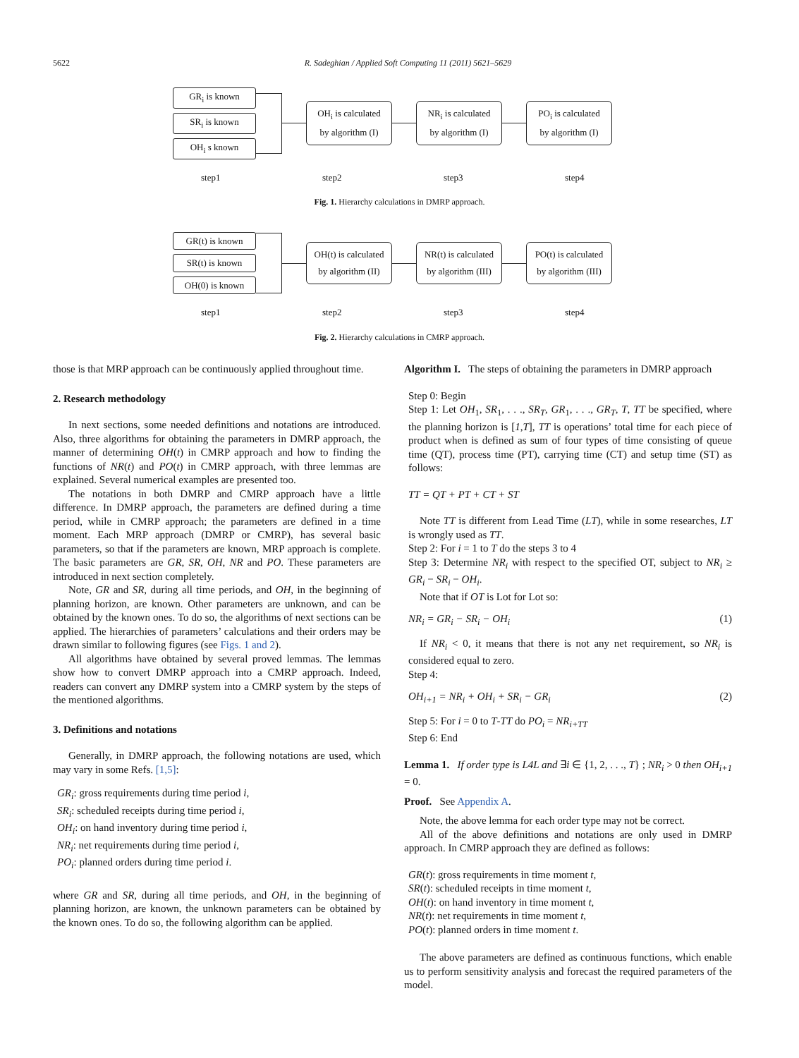5622 R. Sadeghian / Applied Soft Computing 11 (2011) 5621–5629
GR<sub>i</sub> is known
SR<sub>i</sub> is known
OH<sub>i</sub> s known
OH<sub>i</sub> is calculated
by algorithm (I)
NR<sub>i</sub> is calculated
by algorithm (I)
PO<sub>i</sub> is calculated
by algorithm (I)
step1 step2 step3 step4
Fig. 1. Hierarchy calculations in DMRP approach.
GR(t) is known
SR(t) is known
OH(0) is known
OH(t) is calculated
by algorithm (II)
NR(t) is calculated
by algorithm (III)
PO(t) is calculated
by algorithm (III)
step1 step2 step3 step4
Fig. 2. Hierarchy calculations in CMRP approach.
those is that MRP approach can be continuously applied throughout time.
2. Research methodology
In next sections, some needed definitions and notations are introduced. Also, three algorithms for obtaining the parameters in DMRP approach, the manner of determining OH(t) in CMRP approach and how to finding the functions of NR(t) and PO(t) in CMRP approach, with three lemmas are explained. Several numerical examples are presented too.
The notations in both DMRP and CMRP approach have a little difference. In DMRP approach, the parameters are defined during a time period, while in CMRP approach; the parameters are defined in a time moment. Each MRP approach (DMRP or CMRP), has several basic parameters, so that if the parameters are known, MRP approach is complete. The basic parameters are GR, SR, OH, NR and PO. These parameters are introduced in next section completely.
Note, GR and SR, during all time periods, and OH, in the beginning of planning horizon, are known. Other parameters are unknown, and can be obtained by the known ones. To do so, the algorithms of next sections can be applied. The hierarchies of parameters’ calculations and their orders may be drawn similar to following figures (see Figs. 1 and 2).
All algorithms have obtained by several proved lemmas. The lemmas show how to convert DMRP approach into a CMRP approach. Indeed, readers can convert any DMRP system into a CMRP system by the steps of the mentioned algorithms.
3. Definitions and notations
Generally, in DMRP approach, the following notations are used, which may vary in some Refs. [1,5]:
GR<sub>i</sub>: gross requirements during time period i,
SR<sub>i</sub>: scheduled receipts during time period i,
OH<sub>i</sub>: on hand inventory during time period i,
NR<sub>i</sub>: net requirements during time period i,
PO<sub>i</sub>: planned orders during time period i.
where GR and SR, during all time periods, and OH, in the beginning of planning horizon, are known, the unknown parameters can be obtained by the known ones. To do so, the following algorithm can be applied.
Algorithm I. The steps of obtaining the parameters in DMRP approach
Step 0: Begin
Step 1: Let OH<sub>1</sub>, SR<sub>1</sub>, . . ., SR<sub>T</sub>, GR<sub>1</sub>, . . ., GR<sub>T</sub>, T, TT be specified, where the planning horizon is [1,T], TT is operations’ total time for each piece of product when is defined as sum of four types of time consisting of queue time (QT), process time (PT), carrying time (CT) and setup time (ST) as follows:
TT = QT + PT + CT + ST
Note TT is different from Lead Time (LT), while in some researches, LT is wrongly used as TT.
Step 2: For i = 1 to T do the steps 3 to 4
Step 3: Determine NR<sub>i</sub> with respect to the specified OT, subject to NR<sub>i</sub> ≥ GR<sub>i</sub> − SR<sub>i</sub> − OH<sub>i</sub>.
Note that if OT is Lot for Lot so:
NR<sub>i</sub> = GR<sub>i</sub> − SR<sub>i</sub> − OH<sub>i</sub> (1)
If NR<sub>i</sub> < 0, it means that there is not any net requirement, so NR<sub>i</sub> is considered equal to zero.
Step 4:
OH<sub>i+1</sub> = NR<sub>i</sub> + OH<sub>i</sub> + SR<sub>i</sub> − GR<sub>i</sub> (2)
Step 5: For i = 0 to T-TT do PO<sub>i</sub> = NR<sub>i+TT</sub>
Step 6: End
Lemma 1. If order type is L4L and ∃i ∈ {1, 2, . . ., T} ; NR<sub>i</sub> > 0 then OH<sub>i+1</sub> = 0.
Proof. See Appendix A.
Note, the above lemma for each order type may not be correct.
All of the above definitions and notations are only used in DMRP approach. In CMRP approach they are defined as follows:
GR(t): gross requirements in time moment t,
SR(t): scheduled receipts in time moment t,
OH(t): on hand inventory in time moment t,
NR(t): net requirements in time moment t,
PO(t): planned orders in time moment t.
The above parameters are defined as continuous functions, which enable us to perform sensitivity analysis and forecast the required parameters of the model.